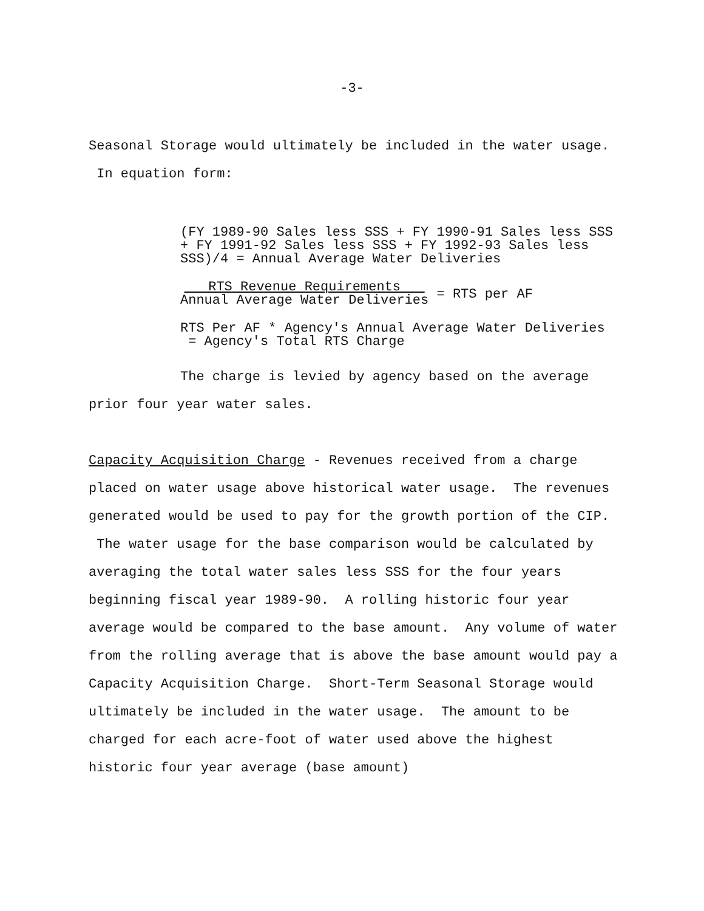-3-
Seasonal Storage would ultimately be included in the water usage. In equation form:
(FY 1989-90 Sales less SSS + FY 1990-91 Sales less SSS + FY 1991-92 Sales less SSS + FY 1992-93 Sales less SSS)/4 = Annual Average Water Deliveries
RTS Revenue Requirements
Annual Average Water Deliveries = RTS per AF
RTS Per AF * Agency's Annual Average Water Deliveries = Agency's Total RTS Charge
The charge is levied by agency based on the average prior four year water sales.
Capacity Acquisition Charge - Revenues received from a charge placed on water usage above historical water usage. The revenues generated would be used to pay for the growth portion of the CIP. The water usage for the base comparison would be calculated by averaging the total water sales less SSS for the four years beginning fiscal year 1989-90. A rolling historic four year average would be compared to the base amount. Any volume of water from the rolling average that is above the base amount would pay a Capacity Acquisition Charge. Short-Term Seasonal Storage would ultimately be included in the water usage. The amount to be charged for each acre-foot of water used above the highest historic four year average (base amount)